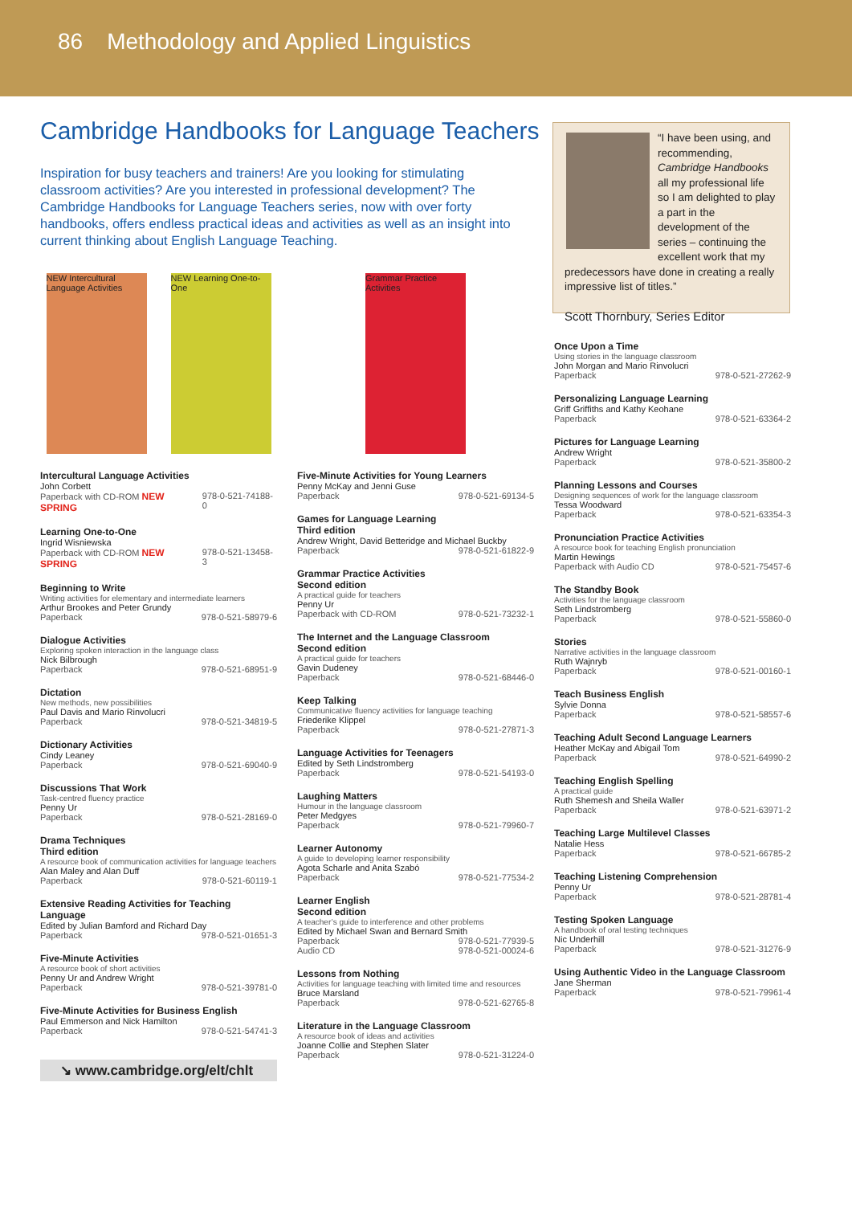86 Methodology and Applied Linguistics
Cambridge Handbooks for Language Teachers
Inspiration for busy teachers and trainers! Are you looking for stimulating classroom activities? Are you interested in professional development? The Cambridge Handbooks for Language Teachers series, now with over forty handbooks, offers endless practical ideas and activities as well as an insight into current thinking about English Language Teaching.
“I have been using, and recommending, Cambridge Handbooks all my professional life so I am delighted to play a part in the development of the series – continuing the excellent work that my predecessors have done in creating a really impressive list of titles.”
Scott Thornbury, Series Editor
NEW Intercultural Language Activities
NEW Learning One-to-One
Intercultural Language Activities
John Corbett
Paperback with CD-ROM NEW SPRING 978-0-521-74188-0
Learning One-to-One
Ingrid Wisniewska
Paperback with CD-ROM NEW SPRING 978-0-521-13458-3
Beginning to Write
Writing activities for elementary and intermediate learners
Arthur Brookes and Peter Grundy
Paperback 978-0-521-58979-6
Dialogue Activities
Exploring spoken interaction in the language class
Nick Bilbrough
Paperback 978-0-521-68951-9
Dictation
New methods, new possibilities
Paul Davis and Mario Rinvolucri
Paperback 978-0-521-34819-5
Dictionary Activities
Cindy Leaney
Paperback 978-0-521-69040-9
Discussions That Work
Task-centred fluency practice
Penny Ur
Paperback 978-0-521-28169-0
Drama Techniques
Third edition
A resource book of communication activities for language teachers
Alan Maley and Alan Duff
Paperback 978-0-521-60119-1
Extensive Reading Activities for Teaching Language
Edited by Julian Bamford and Richard Day
Paperback 978-0-521-01651-3
Five-Minute Activities
A resource book of short activities
Penny Ur and Andrew Wright
Paperback 978-0-521-39781-0
Five-Minute Activities for Business English
Paul Emmerson and Nick Hamilton
Paperback 978-0-521-54741-3
↘ www.cambridge.org/elt/chlt
Grammar Practice Activities
Five-Minute Activities for Young Learners
Penny McKay and Jenni Guse
Paperback 978-0-521-69134-5
Games for Language Learning
Third edition
Andrew Wright, David Betteridge and Michael Buckby
Paperback 978-0-521-61822-9
Grammar Practice Activities
Second edition
A practical guide for teachers
Penny Ur
Paperback with CD-ROM 978-0-521-73232-1
The Internet and the Language Classroom
Second edition
A practical guide for teachers
Gavin Dudeney
Paperback 978-0-521-68446-0
Keep Talking
Communicative fluency activities for language teaching
Friederike Klippel
Paperback 978-0-521-27871-3
Language Activities for Teenagers
Edited by Seth Lindstromberg
Paperback 978-0-521-54193-0
Laughing Matters
Humour in the language classroom
Peter Medgyes
Paperback 978-0-521-79960-7
Learner Autonomy
A guide to developing learner responsibility
Agota Scharle and Anita Szabó
Paperback 978-0-521-77534-2
Learner English
Second edition
A teacher’s guide to interference and other problems
Edited by Michael Swan and Bernard Smith
Paperback 978-0-521-77939-5
Audio CD 978-0-521-00024-6
Lessons from Nothing
Activities for language teaching with limited time and resources
Bruce Marsland
Paperback 978-0-521-62765-8
Literature in the Language Classroom
A resource book of ideas and activities
Joanne Collie and Stephen Slater
Paperback 978-0-521-31224-0
Once Upon a Time
Using stories in the language classroom
John Morgan and Mario Rinvolucri
Paperback 978-0-521-27262-9
Personalizing Language Learning
Griff Griffiths and Kathy Keohane
Paperback 978-0-521-63364-2
Pictures for Language Learning
Andrew Wright
Paperback 978-0-521-35800-2
Planning Lessons and Courses
Designing sequences of work for the language classroom
Tessa Woodward
Paperback 978-0-521-63354-3
Pronunciation Practice Activities
A resource book for teaching English pronunciation
Martin Hewings
Paperback with Audio CD 978-0-521-75457-6
The Standby Book
Activities for the language classroom
Seth Lindstromberg
Paperback 978-0-521-55860-0
Stories
Narrative activities in the language classroom
Ruth Wajnryb
Paperback 978-0-521-00160-1
Teach Business English
Sylvie Donna
Paperback 978-0-521-58557-6
Teaching Adult Second Language Learners
Heather McKay and Abigail Tom
Paperback 978-0-521-64990-2
Teaching English Spelling
A practical guide
Ruth Shemesh and Sheila Waller
Paperback 978-0-521-63971-2
Teaching Large Multilevel Classes
Natalie Hess
Paperback 978-0-521-66785-2
Teaching Listening Comprehension
Penny Ur
Paperback 978-0-521-28781-4
Testing Spoken Language
A handbook of oral testing techniques
Nic Underhill
Paperback 978-0-521-31276-9
Using Authentic Video in the Language Classroom
Jane Sherman
Paperback 978-0-521-79961-4